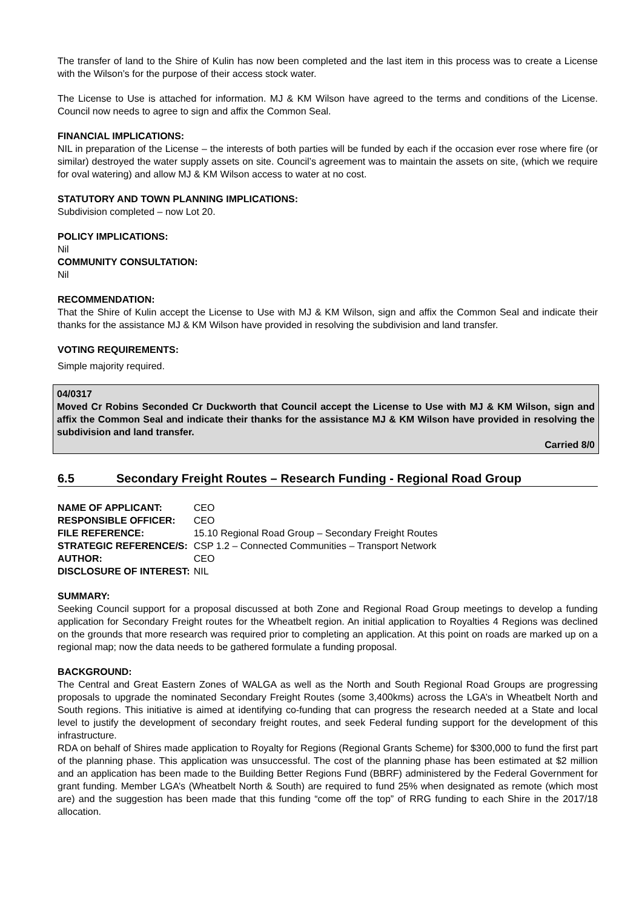The transfer of land to the Shire of Kulin has now been completed and the last item in this process was to create a License with the Wilson’s for the purpose of their access stock water.
The License to Use is attached for information. MJ & KM Wilson have agreed to the terms and conditions of the License. Council now needs to agree to sign and affix the Common Seal.
FINANCIAL IMPLICATIONS:
NIL in preparation of the License – the interests of both parties will be funded by each if the occasion ever rose where fire (or similar) destroyed the water supply assets on site. Council’s agreement was to maintain the assets on site, (which we require for oval watering) and allow MJ & KM Wilson access to water at no cost.
STATUTORY AND TOWN PLANNING IMPLICATIONS:
Subdivision completed – now Lot 20.
POLICY IMPLICATIONS:
Nil
COMMUNITY CONSULTATION:
Nil
RECOMMENDATION:
That the Shire of Kulin accept the License to Use with MJ & KM Wilson, sign and affix the Common Seal and indicate their thanks for the assistance MJ & KM Wilson have provided in resolving the subdivision and land transfer.
VOTING REQUIREMENTS:
Simple majority required.
04/0317
Moved Cr Robins Seconded Cr Duckworth that Council accept the License to Use with MJ & KM Wilson, sign and affix the Common Seal and indicate their thanks for the assistance MJ & KM Wilson have provided in resolving the subdivision and land transfer.
Carried 8/0
6.5 Secondary Freight Routes – Research Funding - Regional Road Group
| NAME OF APPLICANT: | CEO |
| RESPONSIBLE OFFICER: | CEO |
| FILE REFERENCE: | 15.10 Regional Road Group – Secondary Freight Routes |
| STRATEGIC REFERENCE/S: | CSP 1.2 – Connected Communities – Transport Network |
| AUTHOR: | CEO |
| DISCLOSURE OF INTEREST: | NIL |
SUMMARY:
Seeking Council support for a proposal discussed at both Zone and Regional Road Group meetings to develop a funding application for Secondary Freight routes for the Wheatbelt region. An initial application to Royalties 4 Regions was declined on the grounds that more research was required prior to completing an application. At this point on roads are marked up on a regional map; now the data needs to be gathered formulate a funding proposal.
BACKGROUND:
The Central and Great Eastern Zones of WALGA as well as the North and South Regional Road Groups are progressing proposals to upgrade the nominated Secondary Freight Routes (some 3,400kms) across the LGA’s in Wheatbelt North and South regions. This initiative is aimed at identifying co-funding that can progress the research needed at a State and local level to justify the development of secondary freight routes, and seek Federal funding support for the development of this infrastructure.
RDA on behalf of Shires made application to Royalty for Regions (Regional Grants Scheme) for $300,000 to fund the first part of the planning phase. This application was unsuccessful. The cost of the planning phase has been estimated at $2 million and an application has been made to the Building Better Regions Fund (BBRF) administered by the Federal Government for grant funding. Member LGA’s (Wheatbelt North & South) are required to fund 25% when designated as remote (which most are) and the suggestion has been made that this funding “come off the top” of RRG funding to each Shire in the 2017/18 allocation.